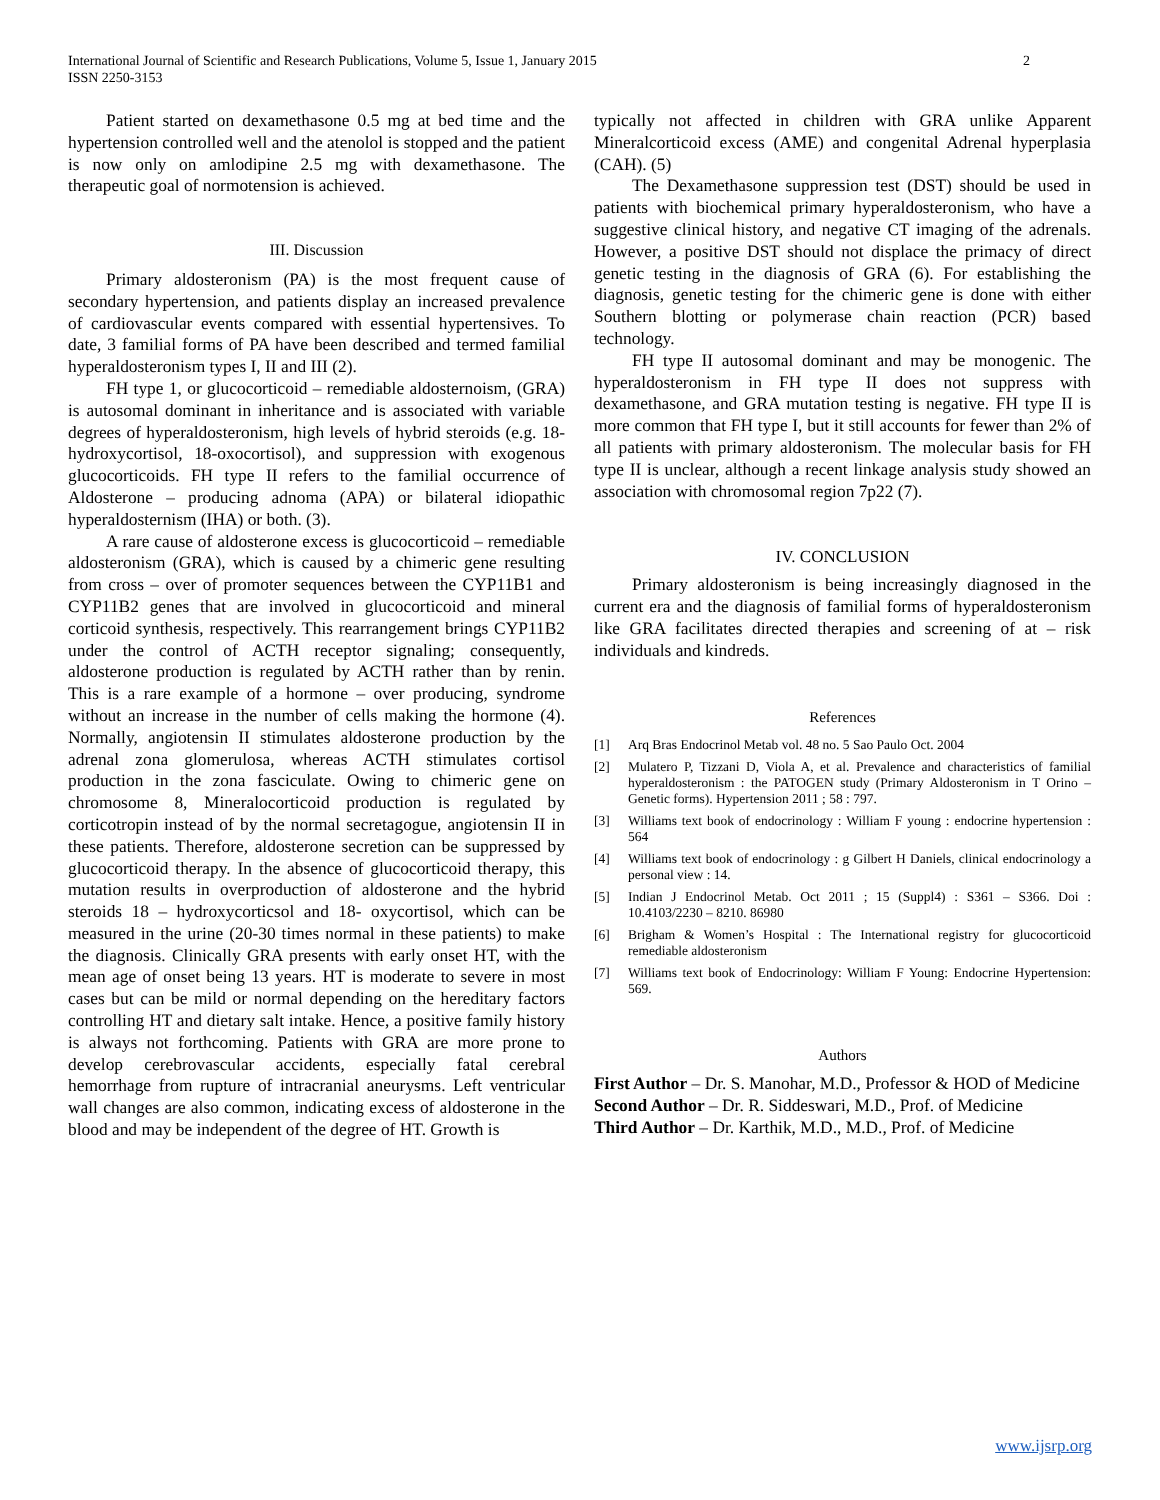International Journal of Scientific and Research Publications, Volume 5, Issue 1, January 2015
ISSN 2250-3153
2
Patient started on dexamethasone 0.5 mg at bed time and the hypertension controlled well and the atenolol is stopped and the patient is now only on amlodipine 2.5 mg with dexamethasone. The therapeutic goal of normotension is achieved.
III. Discussion
Primary aldosteronism (PA) is the most frequent cause of secondary hypertension, and patients display an increased prevalence of cardiovascular events compared with essential hypertensives. To date, 3 familial forms of PA have been described and termed familial hyperaldosteronism types I, II and III (2).
FH type 1, or glucocorticoid – remediable aldosternoism, (GRA) is autosomal dominant in inheritance and is associated with variable degrees of hyperaldosteronism, high levels of hybrid steroids (e.g. 18-hydroxycortisol, 18-oxocortisol), and suppression with exogenous glucocorticoids. FH type II refers to the familial occurrence of Aldosterone – producing adnoma (APA) or bilateral idiopathic hyperaldosternism (IHA) or both. (3).
A rare cause of aldosterone excess is glucocorticoid – remediable aldosteronism (GRA), which is caused by a chimeric gene resulting from cross – over of promoter sequences between the CYP11B1 and CYP11B2 genes that are involved in glucocorticoid and mineral corticoid synthesis, respectively. This rearrangement brings CYP11B2 under the control of ACTH receptor signaling; consequently, aldosterone production is regulated by ACTH rather than by renin. This is a rare example of a hormone – over producing, syndrome without an increase in the number of cells making the hormone (4). Normally, angiotensin II stimulates aldosterone production by the adrenal zona glomerulosa, whereas ACTH stimulates cortisol production in the zona fasciculate. Owing to chimeric gene on chromosome 8, Mineralocorticoid production is regulated by corticotropin instead of by the normal secretagogue, angiotensin II in these patients. Therefore, aldosterone secretion can be suppressed by glucocorticoid therapy. In the absence of glucocorticoid therapy, this mutation results in overproduction of aldosterone and the hybrid steroids 18 – hydroxycorticsol and 18- oxycortisol, which can be measured in the urine (20-30 times normal in these patients) to make the diagnosis. Clinically GRA presents with early onset HT, with the mean age of onset being 13 years. HT is moderate to severe in most cases but can be mild or normal depending on the hereditary factors controlling HT and dietary salt intake. Hence, a positive family history is always not forthcoming. Patients with GRA are more prone to develop cerebrovascular accidents, especially fatal cerebral hemorrhage from rupture of intracranial aneurysms. Left ventricular wall changes are also common, indicating excess of aldosterone in the blood and may be independent of the degree of HT. Growth is
typically not affected in children with GRA unlike Apparent Mineralcorticoid excess (AME) and congenital Adrenal hyperplasia (CAH). (5)
The Dexamethasone suppression test (DST) should be used in patients with biochemical primary hyperaldosteronism, who have a suggestive clinical history, and negative CT imaging of the adrenals. However, a positive DST should not displace the primacy of direct genetic testing in the diagnosis of GRA (6). For establishing the diagnosis, genetic testing for the chimeric gene is done with either Southern blotting or polymerase chain reaction (PCR) based technology.
FH type II autosomal dominant and may be monogenic. The hyperaldosteronism in FH type II does not suppress with dexamethasone, and GRA mutation testing is negative. FH type II is more common that FH type I, but it still accounts for fewer than 2% of all patients with primary aldosteronism. The molecular basis for FH type II is unclear, although a recent linkage analysis study showed an association with chromosomal region 7p22 (7).
IV. CONCLUSION
Primary aldosteronism is being increasingly diagnosed in the current era and the diagnosis of familial forms of hyperaldosteronism like GRA facilitates directed therapies and screening of at – risk individuals and kindreds.
References
[1] Arq Bras Endocrinol Metab vol. 48 no. 5 Sao Paulo Oct. 2004
[2] Mulatero P, Tizzani D, Viola A, et al. Prevalence and characteristics of familial hyperaldosteronism : the PATOGEN study (Primary Aldosteronism in T Orino – Genetic forms). Hypertension 2011 ; 58 : 797.
[3] Williams text book of endocrinology : William F young : endocrine hypertension : 564
[4] Williams text book of endocrinology : g Gilbert H Daniels, clinical endocrinology a personal view : 14.
[5] Indian J Endocrinol Metab. Oct 2011 ; 15 (Suppl4) : S361 – S366. Doi : 10.4103/2230 – 8210. 86980
[6] Brigham & Women’s Hospital : The International registry for glucocorticoid remediable aldosteronism
[7] Williams text book of Endocrinology: William F Young: Endocrine Hypertension: 569.
Authors
First Author – Dr. S. Manohar, M.D., Professor & HOD of Medicine
Second Author – Dr. R. Siddeswari, M.D., Prof. of Medicine
Third Author – Dr. Karthik, M.D., M.D., Prof. of Medicine
www.ijsrp.org